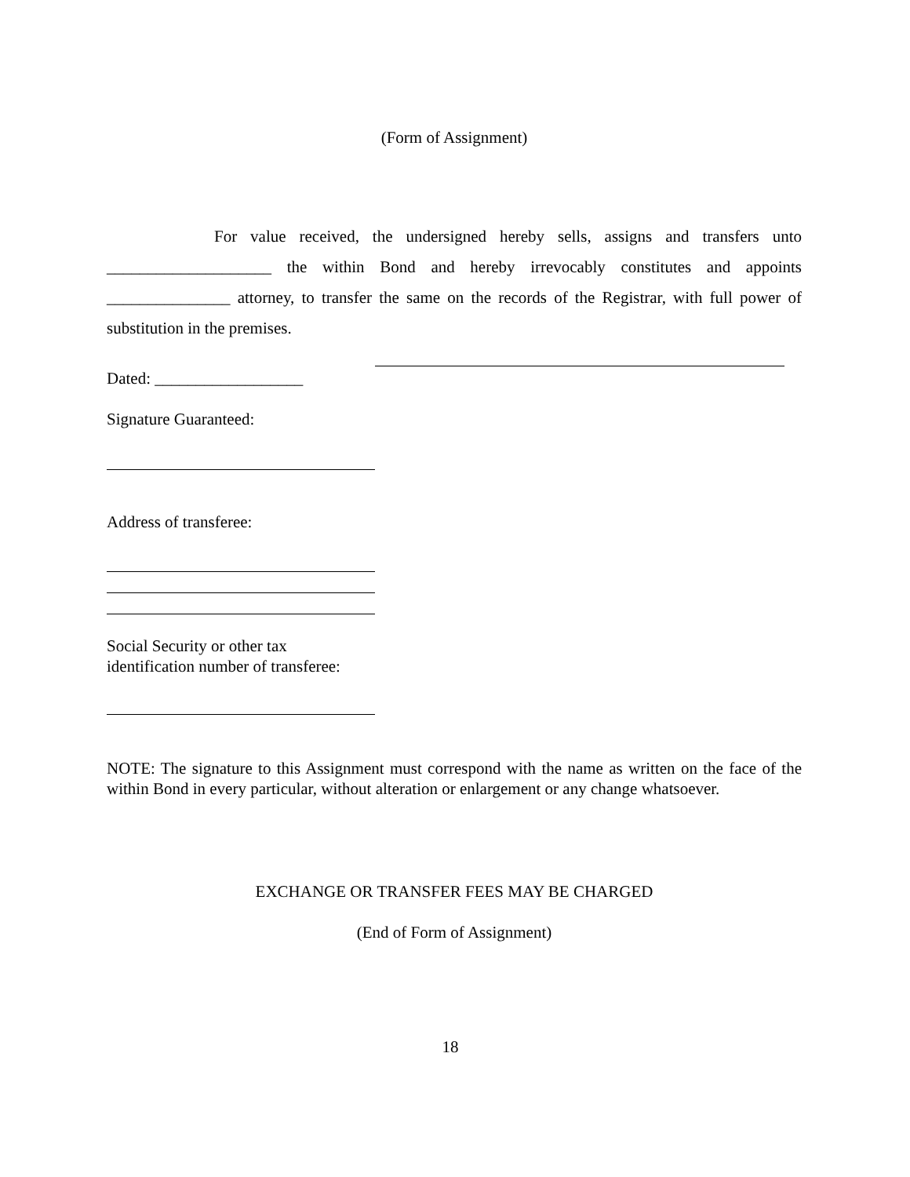(Form of Assignment)
For value received, the undersigned hereby sells, assigns and transfers unto ____________________ the within Bond and hereby irrevocably constitutes and appoints _______________ attorney, to transfer the same on the records of the Registrar, with full power of substitution in the premises.
Dated: __________________
Signature Guaranteed:
Address of transferee:
Social Security or other tax
identification number of transferee:
NOTE: The signature to this Assignment must correspond with the name as written on the face of the within Bond in every particular, without alteration or enlargement or any change whatsoever.
EXCHANGE OR TRANSFER FEES MAY BE CHARGED
(End of Form of Assignment)
18